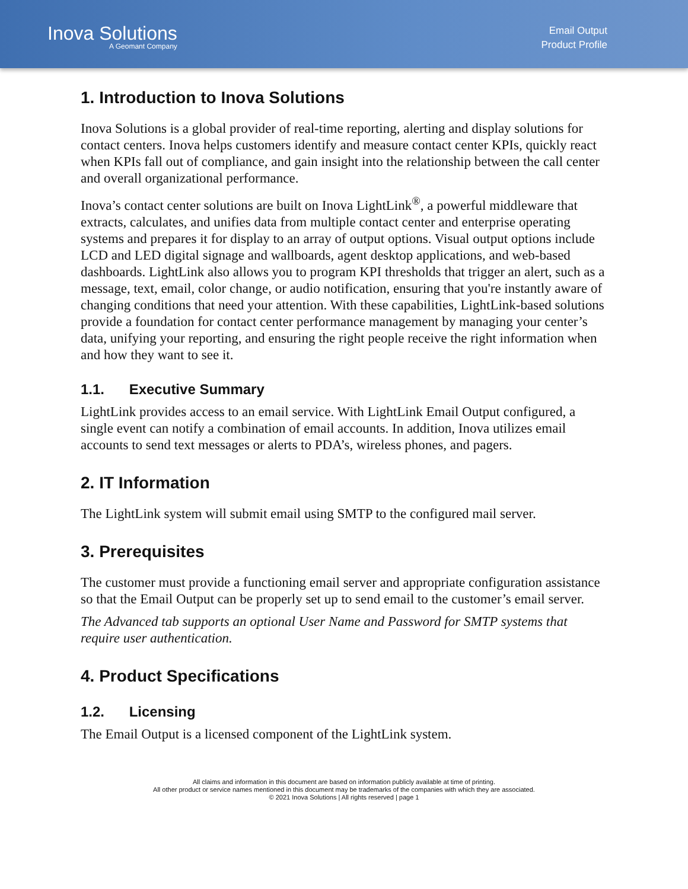Inova Solutions
A Geomant Company
Email Output
Product Profile
1. Introduction to Inova Solutions
Inova Solutions is a global provider of real-time reporting, alerting and display solutions for contact centers. Inova helps customers identify and measure contact center KPIs, quickly react when KPIs fall out of compliance, and gain insight into the relationship between the call center and overall organizational performance.
Inova’s contact center solutions are built on Inova LightLink<sup>®</sup>, a powerful middleware that extracts, calculates, and unifies data from multiple contact center and enterprise operating systems and prepares it for display to an array of output options. Visual output options include LCD and LED digital signage and wallboards, agent desktop applications, and web-based dashboards. LightLink also allows you to program KPI thresholds that trigger an alert, such as a message, text, email, color change, or audio notification, ensuring that you're instantly aware of changing conditions that need your attention. With these capabilities, LightLink-based solutions provide a foundation for contact center performance management by managing your center’s data, unifying your reporting, and ensuring the right people receive the right information when and how they want to see it.
1.1. Executive Summary
LightLink provides access to an email service. With LightLink Email Output configured, a single event can notify a combination of email accounts. In addition, Inova utilizes email accounts to send text messages or alerts to PDA’s, wireless phones, and pagers.
2. IT Information
The LightLink system will submit email using SMTP to the configured mail server.
3. Prerequisites
The customer must provide a functioning email server and appropriate configuration assistance so that the Email Output can be properly set up to send email to the customer’s email server.
The Advanced tab supports an optional User Name and Password for SMTP systems that require user authentication.
4. Product Specifications
1.2. Licensing
The Email Output is a licensed component of the LightLink system.
All claims and information in this document are based on information publicly available at time of printing.
All other product or service names mentioned in this document may be trademarks of the companies with which they are associated.
© 2021 Inova Solutions | All rights reserved | page 1